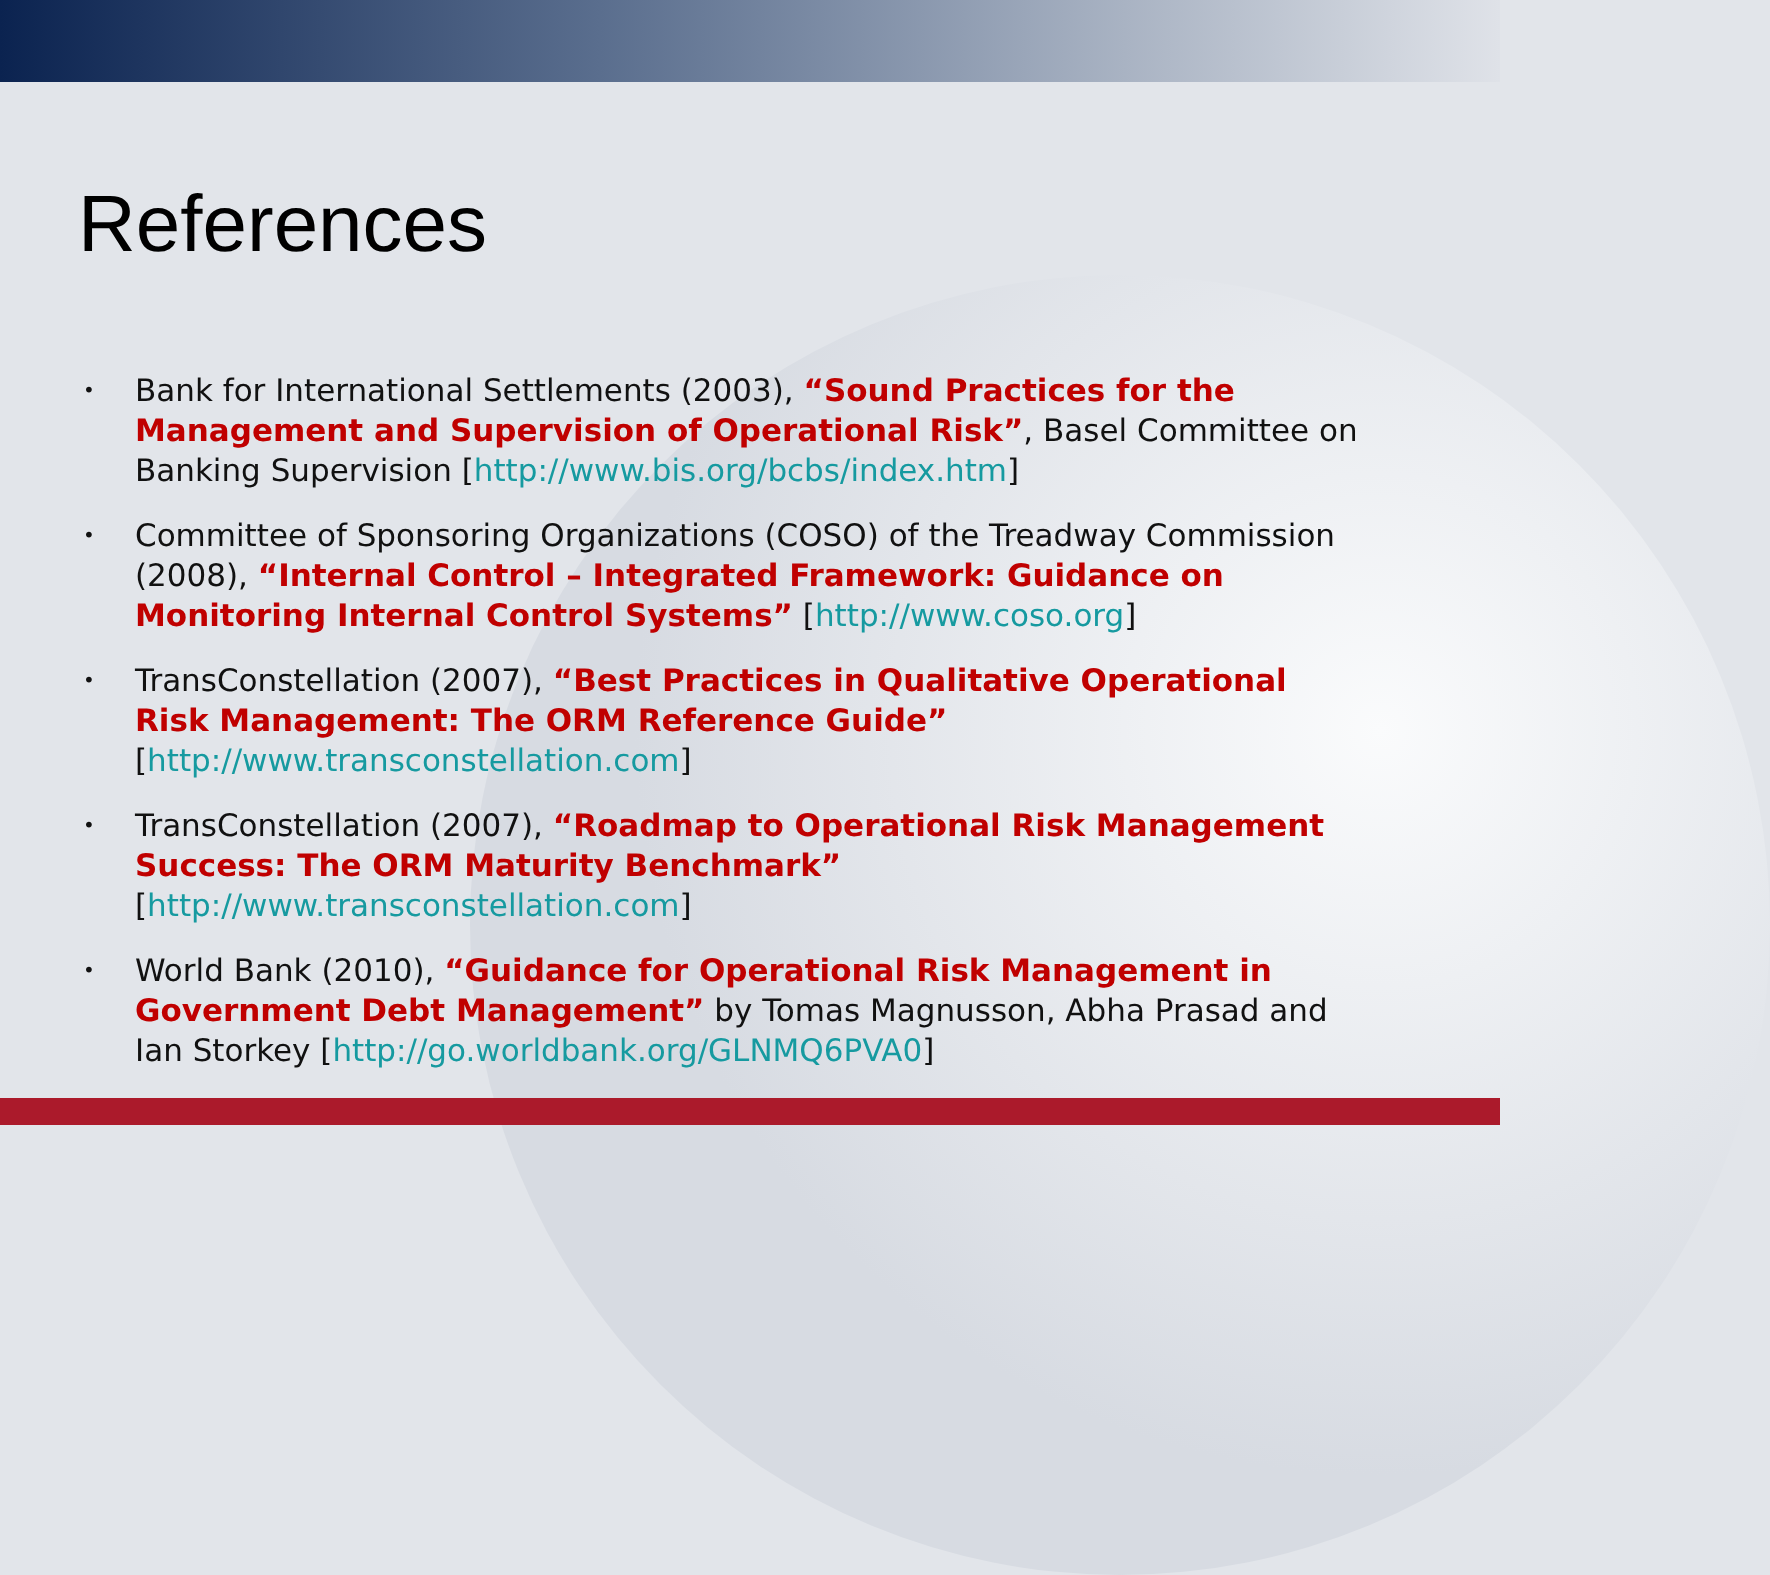References
• Bank for International Settlements (2003), “Sound Practices for the Management and Supervision of Operational Risk”, Basel Committee on Banking Supervision [http://www.bis.org/bcbs/index.htm]
• Committee of Sponsoring Organizations (COSO) of the Treadway Commission (2008), “Internal Control – Integrated Framework: Guidance on Monitoring Internal Control Systems” [http://www.coso.org]
• TransConstellation (2007), “Best Practices in Qualitative Operational Risk Management: The ORM Reference Guide”
[http://www.transconstellation.com]
• TransConstellation (2007), “Roadmap to Operational Risk Management Success: The ORM Maturity Benchmark”
[http://www.transconstellation.com]
• World Bank (2010), “Guidance for Operational Risk Management in Government Debt Management” by Tomas Magnusson, Abha Prasad and Ian Storkey [http://go.worldbank.org/GLNMQ6PVA0]